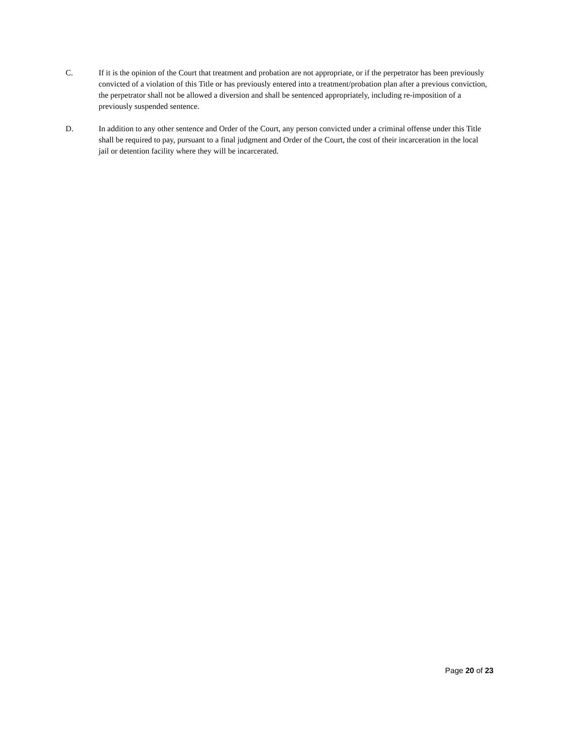C. If it is the opinion of the Court that treatment and probation are not appropriate, or if the perpetrator has been previously convicted of a violation of this Title or has previously entered into a treatment/probation plan after a previous conviction, the perpetrator shall not be allowed a diversion and shall be sentenced appropriately, including re-imposition of a previously suspended sentence.
D. In addition to any other sentence and Order of the Court, any person convicted under a criminal offense under this Title shall be required to pay, pursuant to a final judgment and Order of the Court, the cost of their incarceration in the local jail or detention facility where they will be incarcerated.
Page 20 of 23